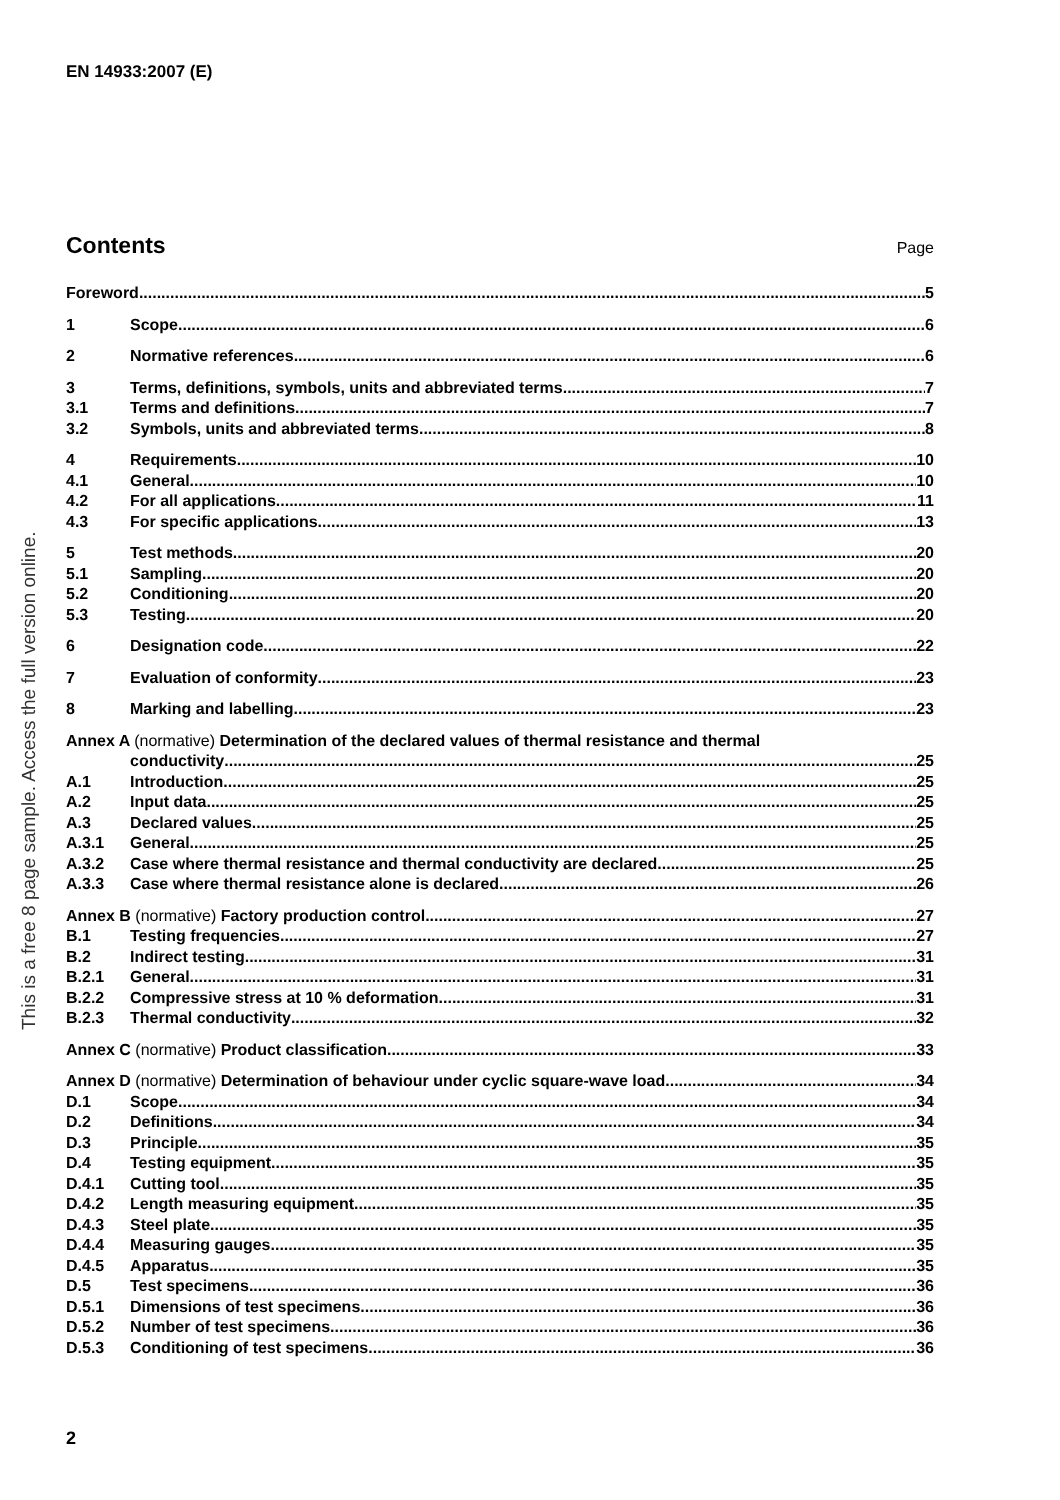EN 14933:2007 (E)
This is a free 8 page sample. Access the full version online.
Contents
Page
Foreword 5
1 Scope 6
2 Normative references 6
3 Terms, definitions, symbols, units and abbreviated terms 7
3.1 Terms and definitions 7
3.2 Symbols, units and abbreviated terms 8
4 Requirements 10
4.1 General 10
4.2 For all applications 11
4.3 For specific applications 13
5 Test methods 20
5.1 Sampling 20
5.2 Conditioning 20
5.3 Testing 20
6 Designation code 22
7 Evaluation of conformity 23
8 Marking and labelling 23
Annex A (normative) Determination of the declared values of thermal resistance and thermal
conductivity 25
A.1 Introduction 25
A.2 Input data 25
A.3 Declared values 25
A.3.1 General 25
A.3.2 Case where thermal resistance and thermal conductivity are declared 25
A.3.3 Case where thermal resistance alone is declared 26
Annex B (normative) Factory production control 27
B.1 Testing frequencies 27
B.2 Indirect testing 31
B.2.1 General 31
B.2.2 Compressive stress at 10 % deformation 31
B.2.3 Thermal conductivity 32
Annex C (normative) Product classification 33
Annex D (normative) Determination of behaviour under cyclic square-wave load 34
D.1 Scope 34
D.2 Definitions 34
D.3 Principle 35
D.4 Testing equipment 35
D.4.1 Cutting tool 35
D.4.2 Length measuring equipment 35
D.4.3 Steel plate 35
D.4.4 Measuring gauges 35
D.4.5 Apparatus 35
D.5 Test specimens 36
D.5.1 Dimensions of test specimens 36
D.5.2 Number of test specimens 36
D.5.3 Conditioning of test specimens 36
2